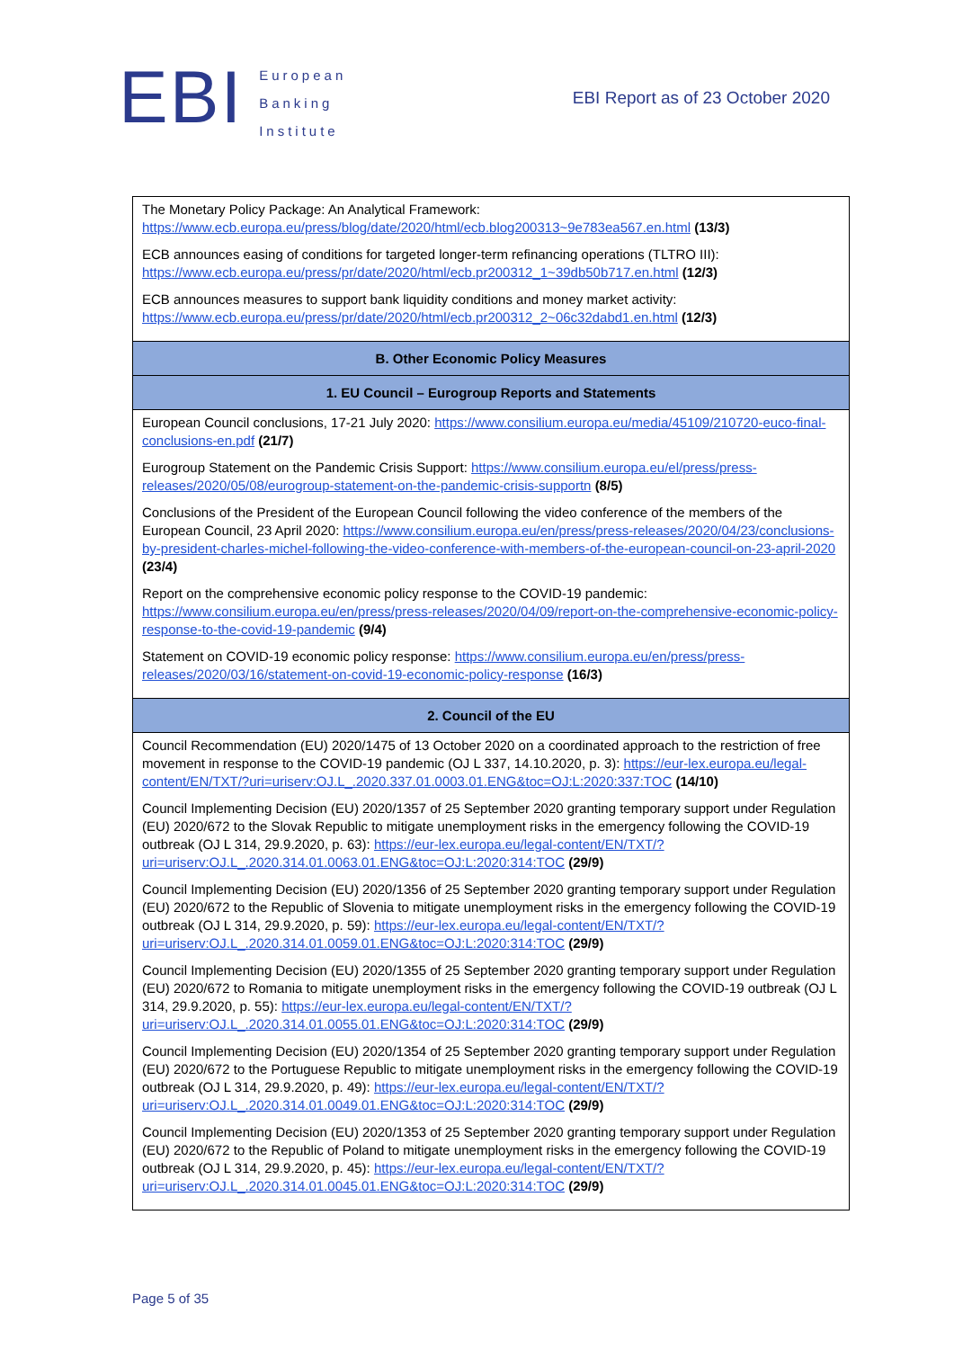EBI
European
Banking
Institute
EBI Report as of 23 October 2020
| The Monetary Policy Package: An Analytical Framework: https://www.ecb.europa.eu/press/blog/date/2020/html/ecb.blog200313~9e783ea567.en.html (13/3) ECB announces easing of conditions for targeted longer-term refinancing operations (TLTRO III): https://www.ecb.europa.eu/press/pr/date/2020/html/ecb.pr200312_1~39db50b717.en.html (12/3) ECB announces measures to support bank liquidity conditions and money market activity: https://www.ecb.europa.eu/press/pr/date/2020/html/ecb.pr200312_2~06c32dabd1.en.html (12/3) |
| B. Other Economic Policy Measures |
| 1. EU Council – Eurogroup Reports and Statements |
| European Council conclusions, 17-21 July 2020: https://www.consilium.europa.eu/media/45109/210720-euco-final-conclusions-en.pdf (21/7) Eurogroup Statement on the Pandemic Crisis Support: https://www.consilium.europa.eu/el/press/press-releases/2020/05/08/eurogroup-statement-on-the-pandemic-crisis-supportn (8/5) Conclusions of the President of the European Council following the video conference of the members of the European Council, 23 April 2020: https://www.consilium.europa.eu/en/press/press-releases/2020/04/23/conclusions-by-president-charles-michel-following-the-video-conference-with-members-of-the-european-council-on-23-april-2020 (23/4) Report on the comprehensive economic policy response to the COVID-19 pandemic: https://www.consilium.europa.eu/en/press/press-releases/2020/04/09/report-on-the-comprehensive-economic-policy-response-to-the-covid-19-pandemic (9/4) Statement on COVID-19 economic policy response: https://www.consilium.europa.eu/en/press/press-releases/2020/03/16/statement-on-covid-19-economic-policy-response (16/3) |
| 2. Council of the EU |
| Council Recommendation (EU) 2020/1475 of 13 October 2020 on a coordinated approach to the restriction of free movement in response to the COVID-19 pandemic (OJ L 337, 14.10.2020, p. 3): https://eur-lex.europa.eu/legal-content/EN/TXT/?uri=uriserv:OJ.L_.2020.337.01.0003.01.ENG&toc=OJ:L:2020:337:TOC (14/10) Council Implementing Decision (EU) 2020/1357 of 25 September 2020 granting temporary support under Regulation (EU) 2020/672 to the Slovak Republic to mitigate unemployment risks in the emergency following the COVID-19 outbreak (OJ L 314, 29.9.2020, p. 63): https://eur-lex.europa.eu/legal-content/EN/TXT/?uri=uriserv:OJ.L_.2020.314.01.0063.01.ENG&toc=OJ:L:2020:314:TOC (29/9) Council Implementing Decision (EU) 2020/1356 of 25 September 2020 granting temporary support under Regulation (EU) 2020/672 to the Republic of Slovenia to mitigate unemployment risks in the emergency following the COVID-19 outbreak (OJ L 314, 29.9.2020, p. 59): https://eur-lex.europa.eu/legal-content/EN/TXT/?uri=uriserv:OJ.L_.2020.314.01.0059.01.ENG&toc=OJ:L:2020:314:TOC (29/9) Council Implementing Decision (EU) 2020/1355 of 25 September 2020 granting temporary support under Regulation (EU) 2020/672 to Romania to mitigate unemployment risks in the emergency following the COVID-19 outbreak (OJ L 314, 29.9.2020, p. 55): https://eur-lex.europa.eu/legal-content/EN/TXT/?uri=uriserv:OJ.L_.2020.314.01.0055.01.ENG&toc=OJ:L:2020:314:TOC (29/9) Council Implementing Decision (EU) 2020/1354 of 25 September 2020 granting temporary support under Regulation (EU) 2020/672 to the Portuguese Republic to mitigate unemployment risks in the emergency following the COVID-19 outbreak (OJ L 314, 29.9.2020, p. 49): https://eur-lex.europa.eu/legal-content/EN/TXT/?uri=uriserv:OJ.L_.2020.314.01.0049.01.ENG&toc=OJ:L:2020:314:TOC (29/9) Council Implementing Decision (EU) 2020/1353 of 25 September 2020 granting temporary support under Regulation (EU) 2020/672 to the Republic of Poland to mitigate unemployment risks in the emergency following the COVID-19 outbreak (OJ L 314, 29.9.2020, p. 45): https://eur-lex.europa.eu/legal-content/EN/TXT/?uri=uriserv:OJ.L_.2020.314.01.0045.01.ENG&toc=OJ:L:2020:314:TOC (29/9) |
Page 5 of 35